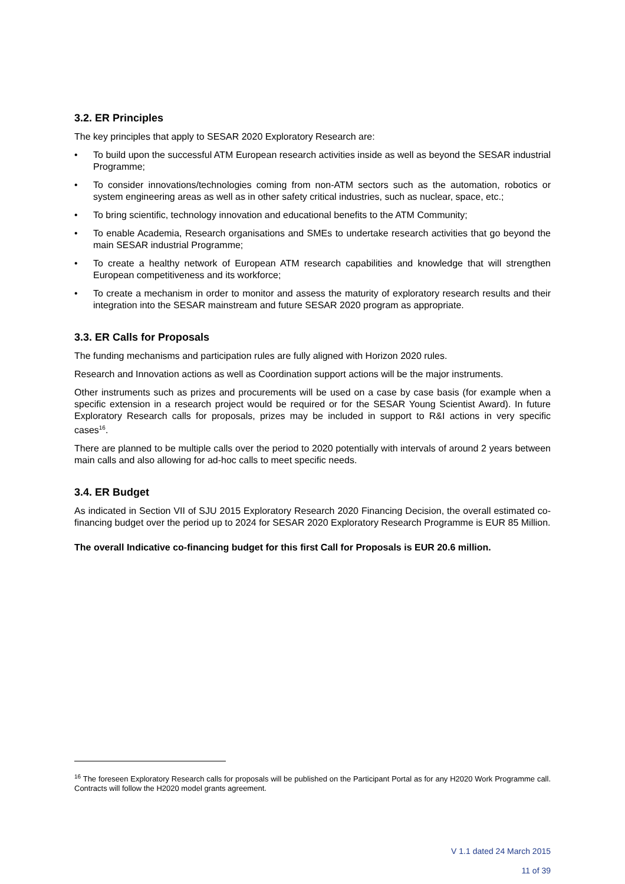3.2. ER Principles
The key principles that apply to SESAR 2020 Exploratory Research are:
• To build upon the successful ATM European research activities inside as well as beyond the SESAR industrial Programme;
• To consider innovations/technologies coming from non-ATM sectors such as the automation, robotics or system engineering areas as well as in other safety critical industries, such as nuclear, space, etc.;
• To bring scientific, technology innovation and educational benefits to the ATM Community;
• To enable Academia, Research organisations and SMEs to undertake research activities that go beyond the main SESAR industrial Programme;
• To create a healthy network of European ATM research capabilities and knowledge that will strengthen European competitiveness and its workforce;
• To create a mechanism in order to monitor and assess the maturity of exploratory research results and their integration into the SESAR mainstream and future SESAR 2020 program as appropriate.
3.3. ER Calls for Proposals
The funding mechanisms and participation rules are fully aligned with Horizon 2020 rules.
Research and Innovation actions as well as Coordination support actions will be the major instruments.
Other instruments such as prizes and procurements will be used on a case by case basis (for example when a specific extension in a research project would be required or for the SESAR Young Scientist Award). In future Exploratory Research calls for proposals, prizes may be included in support to R&I actions in very specific cases<sup>16</sup>.
There are planned to be multiple calls over the period to 2020 potentially with intervals of around 2 years between main calls and also allowing for ad-hoc calls to meet specific needs.
3.4. ER Budget
As indicated in Section VII of SJU 2015 Exploratory Research 2020 Financing Decision, the overall estimated co-financing budget over the period up to 2024 for SESAR 2020 Exploratory Research Programme is EUR 85 Million.
The overall Indicative co-financing budget for this first Call for Proposals is EUR 20.6 million.
<sup>16</sup> The foreseen Exploratory Research calls for proposals will be published on the Participant Portal as for any H2020 Work Programme call. Contracts will follow the H2020 model grants agreement.
V 1.1 dated 24 March 2015
11 of 39